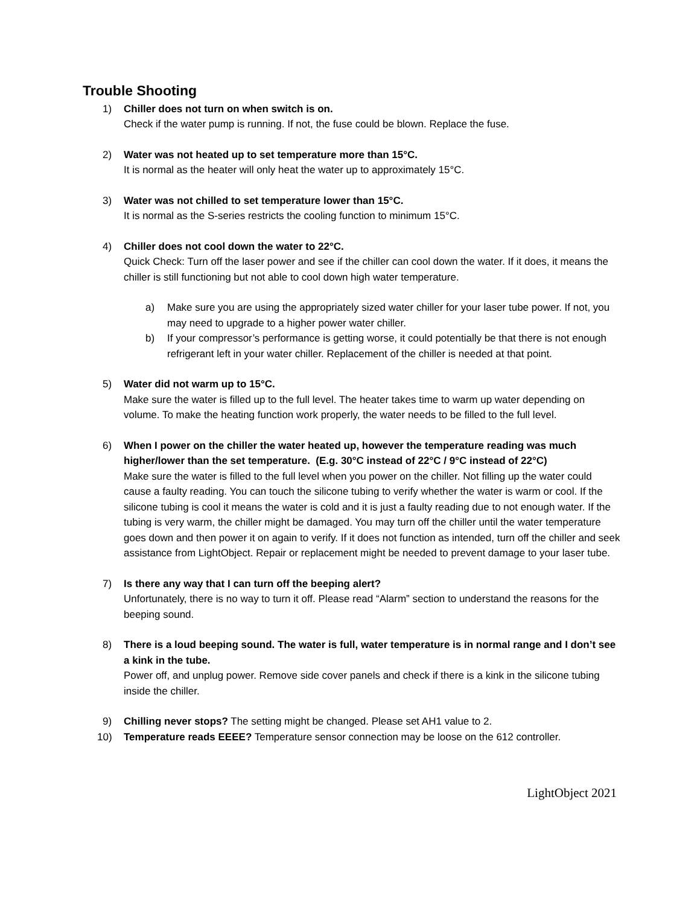Trouble Shooting
1) Chiller does not turn on when switch is on.
Check if the water pump is running. If not, the fuse could be blown. Replace the fuse.
2) Water was not heated up to set temperature more than 15°C.
It is normal as the heater will only heat the water up to approximately 15°C.
3) Water was not chilled to set temperature lower than 15°C.
It is normal as the S-series restricts the cooling function to minimum 15°C.
4) Chiller does not cool down the water to 22°C.
Quick Check: Turn off the laser power and see if the chiller can cool down the water. If it does, it means the chiller is still functioning but not able to cool down high water temperature.
a) Make sure you are using the appropriately sized water chiller for your laser tube power. If not, you may need to upgrade to a higher power water chiller.
b) If your compressor’s performance is getting worse, it could potentially be that there is not enough refrigerant left in your water chiller. Replacement of the chiller is needed at that point.
5) Water did not warm up to 15°C.
Make sure the water is filled up to the full level. The heater takes time to warm up water depending on volume. To make the heating function work properly, the water needs to be filled to the full level.
6) When I power on the chiller the water heated up, however the temperature reading was much higher/lower than the set temperature. (E.g. 30°C instead of 22°C / 9°C instead of 22°C)
Make sure the water is filled to the full level when you power on the chiller. Not filling up the water could cause a faulty reading. You can touch the silicone tubing to verify whether the water is warm or cool. If the silicone tubing is cool it means the water is cold and it is just a faulty reading due to not enough water. If the tubing is very warm, the chiller might be damaged. You may turn off the chiller until the water temperature goes down and then power it on again to verify. If it does not function as intended, turn off the chiller and seek assistance from LightObject. Repair or replacement might be needed to prevent damage to your laser tube.
7) Is there any way that I can turn off the beeping alert?
Unfortunately, there is no way to turn it off. Please read “Alarm” section to understand the reasons for the beeping sound.
8) There is a loud beeping sound. The water is full, water temperature is in normal range and I don’t see a kink in the tube.
Power off, and unplug power. Remove side cover panels and check if there is a kink in the silicone tubing inside the chiller.
9) Chilling never stops? The setting might be changed. Please set AH1 value to 2.
10) Temperature reads EEEE? Temperature sensor connection may be loose on the 612 controller.
LightObject 2021